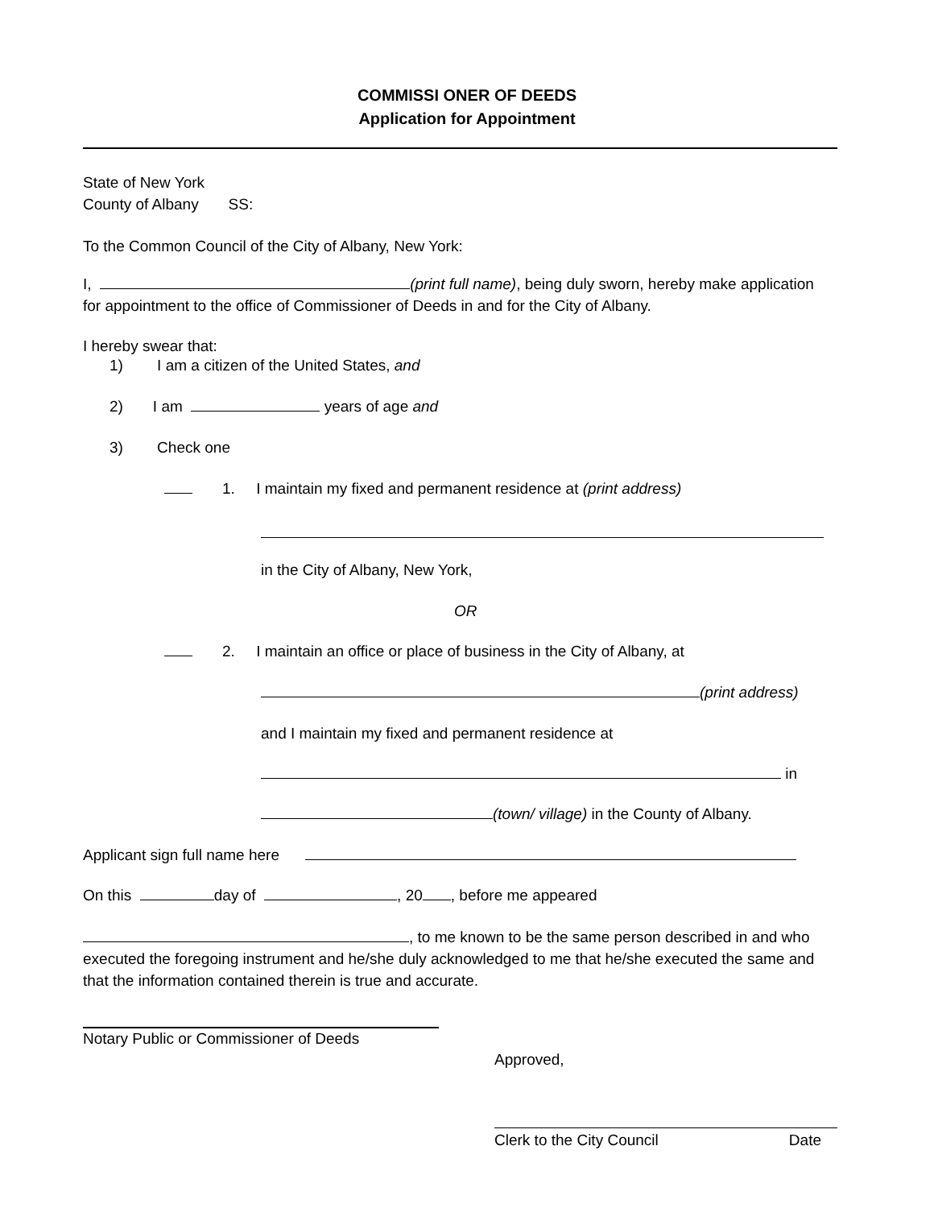COMMISSI ONER OF DEEDS
Application for Appointment
State of New York
County of Albany SS:
To the Common Council of the City of Albany, New York:
I, (print full name), being duly sworn, hereby make application for appointment to the office of Commissioner of Deeds in and for the City of Albany.
I hereby swear that:
1) I am a citizen of the United States, and
2) I am years of age and
3) Check one
1. I maintain my fixed and permanent residence at (print address)
in the City of Albany, New York,
OR
2. I maintain an office or place of business in the City of Albany, at
(print address)
and I maintain my fixed and permanent residence at
in
(town/ village) in the County of Albany.
Applicant sign full name here
On this day of , 20 , before me appeared
, to me known to be the same person described in and who executed the foregoing instrument and he/she duly acknowledged to me that he/she executed the same and that the information contained therein is true and accurate.
Notary Public or Commissioner of Deeds
Approved,
Clerk to the City Council Date